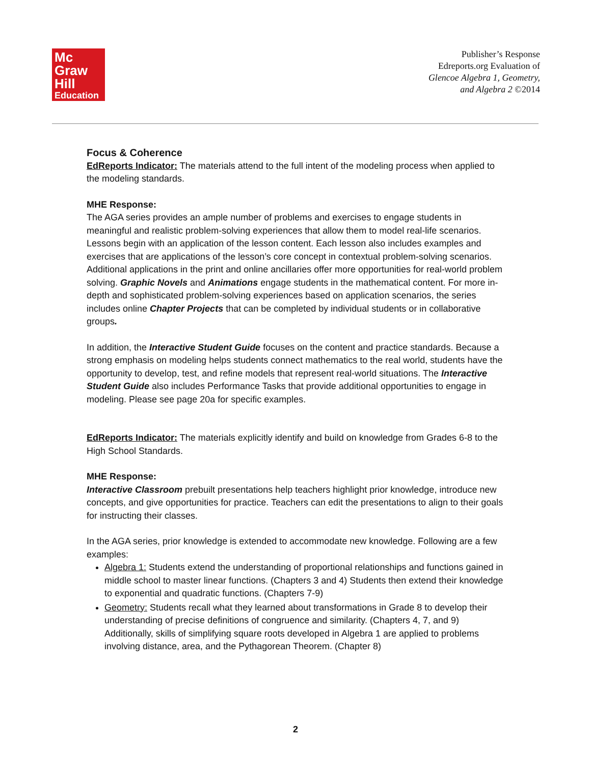Mc
Graw
Hill
Education
Publisher’s Response
Edreports.org Evaluation of
Glencoe Algebra 1, Geometry,
and Algebra 2 ©2014
Focus & Coherence
EdReports Indicator: The materials attend to the full intent of the modeling process when applied to the modeling standards.
MHE Response:
The AGA series provides an ample number of problems and exercises to engage students in meaningful and realistic problem-solving experiences that allow them to model real-life scenarios. Lessons begin with an application of the lesson content. Each lesson also includes examples and exercises that are applications of the lesson’s core concept in contextual problem-solving scenarios. Additional applications in the print and online ancillaries offer more opportunities for real-world problem solving. Graphic Novels and Animations engage students in the mathematical content. For more in-depth and sophisticated problem-solving experiences based on application scenarios, the series includes online Chapter Projects that can be completed by individual students or in collaborative groups.
In addition, the Interactive Student Guide focuses on the content and practice standards. Because a strong emphasis on modeling helps students connect mathematics to the real world, students have the opportunity to develop, test, and refine models that represent real-world situations. The Interactive Student Guide also includes Performance Tasks that provide additional opportunities to engage in modeling. Please see page 20a for specific examples.
EdReports Indicator: The materials explicitly identify and build on knowledge from Grades 6-8 to the High School Standards.
MHE Response:
Interactive Classroom prebuilt presentations help teachers highlight prior knowledge, introduce new concepts, and give opportunities for practice. Teachers can edit the presentations to align to their goals for instructing their classes.
In the AGA series, prior knowledge is extended to accommodate new knowledge. Following are a few examples:
Algebra 1: Students extend the understanding of proportional relationships and functions gained in middle school to master linear functions. (Chapters 3 and 4) Students then extend their knowledge to exponential and quadratic functions. (Chapters 7-9)
Geometry: Students recall what they learned about transformations in Grade 8 to develop their understanding of precise definitions of congruence and similarity. (Chapters 4, 7, and 9) Additionally, skills of simplifying square roots developed in Algebra 1 are applied to problems involving distance, area, and the Pythagorean Theorem. (Chapter 8)
2